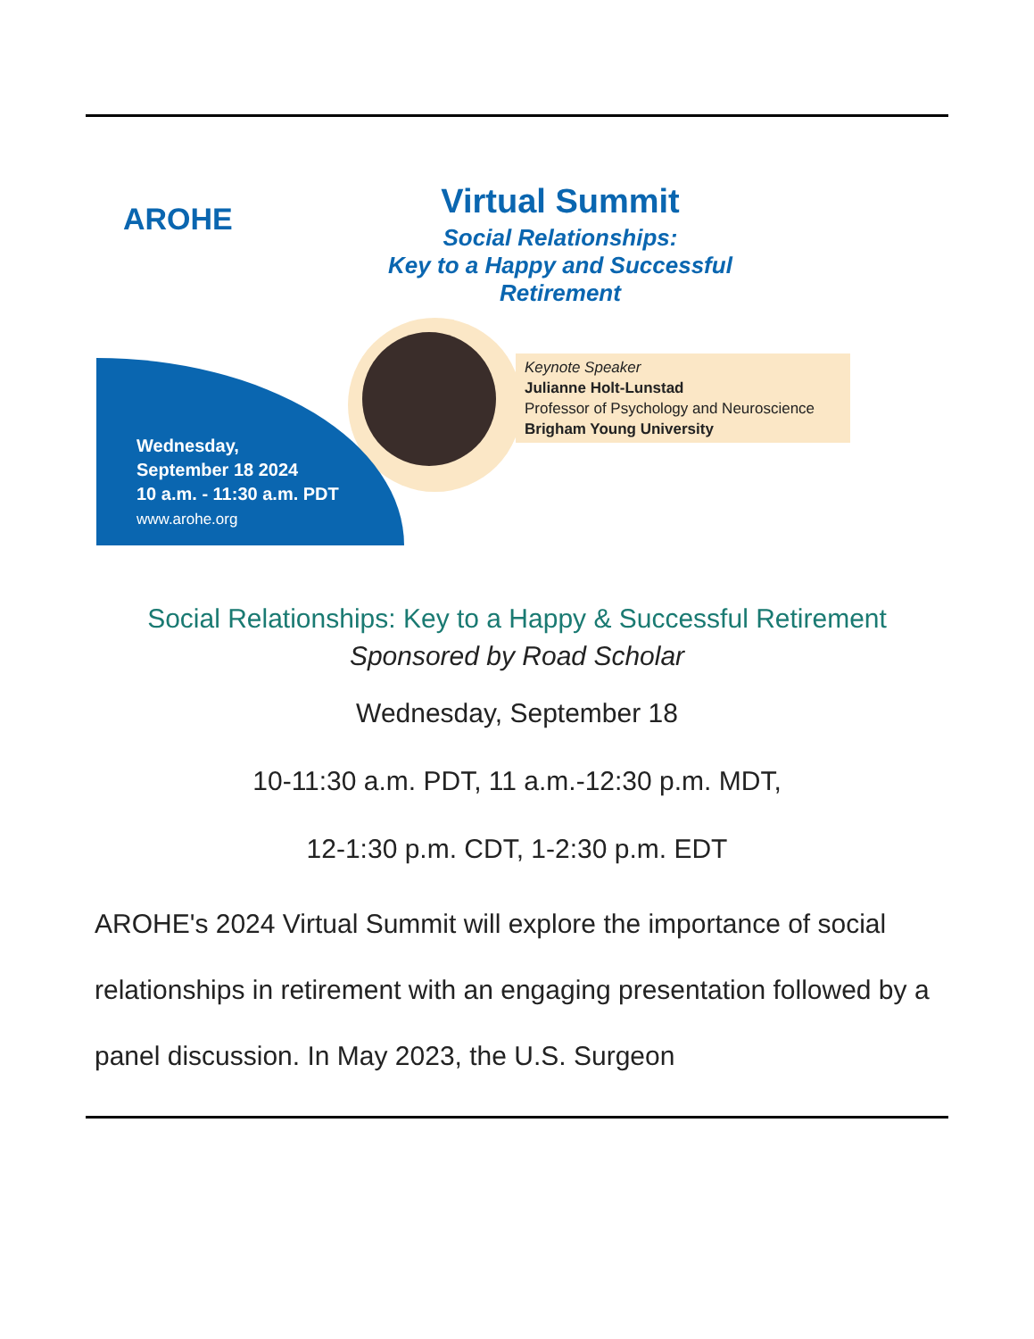AROHE
Virtual Summit
Social Relationships:
Key to a Happy and Successful Retirement
Keynote Speaker
Julianne Holt-Lunstad
Professor of Psychology and Neuroscience
Brigham Young University
Wednesday,
September 18 2024
10 a.m. - 11:30 a.m. PDT
www.arohe.org
Social Relationships: Key to a Happy & Successful Retirement
Sponsored by Road Scholar
Wednesday, September 18
10-11:30 a.m. PDT, 11 a.m.-12:30 p.m. MDT,
12-1:30 p.m. CDT, 1-2:30 p.m. EDT
AROHE's 2024 Virtual Summit will explore the importance of social relationships in retirement with an engaging presentation followed by a panel discussion. In May 2023, the U.S. Surgeon